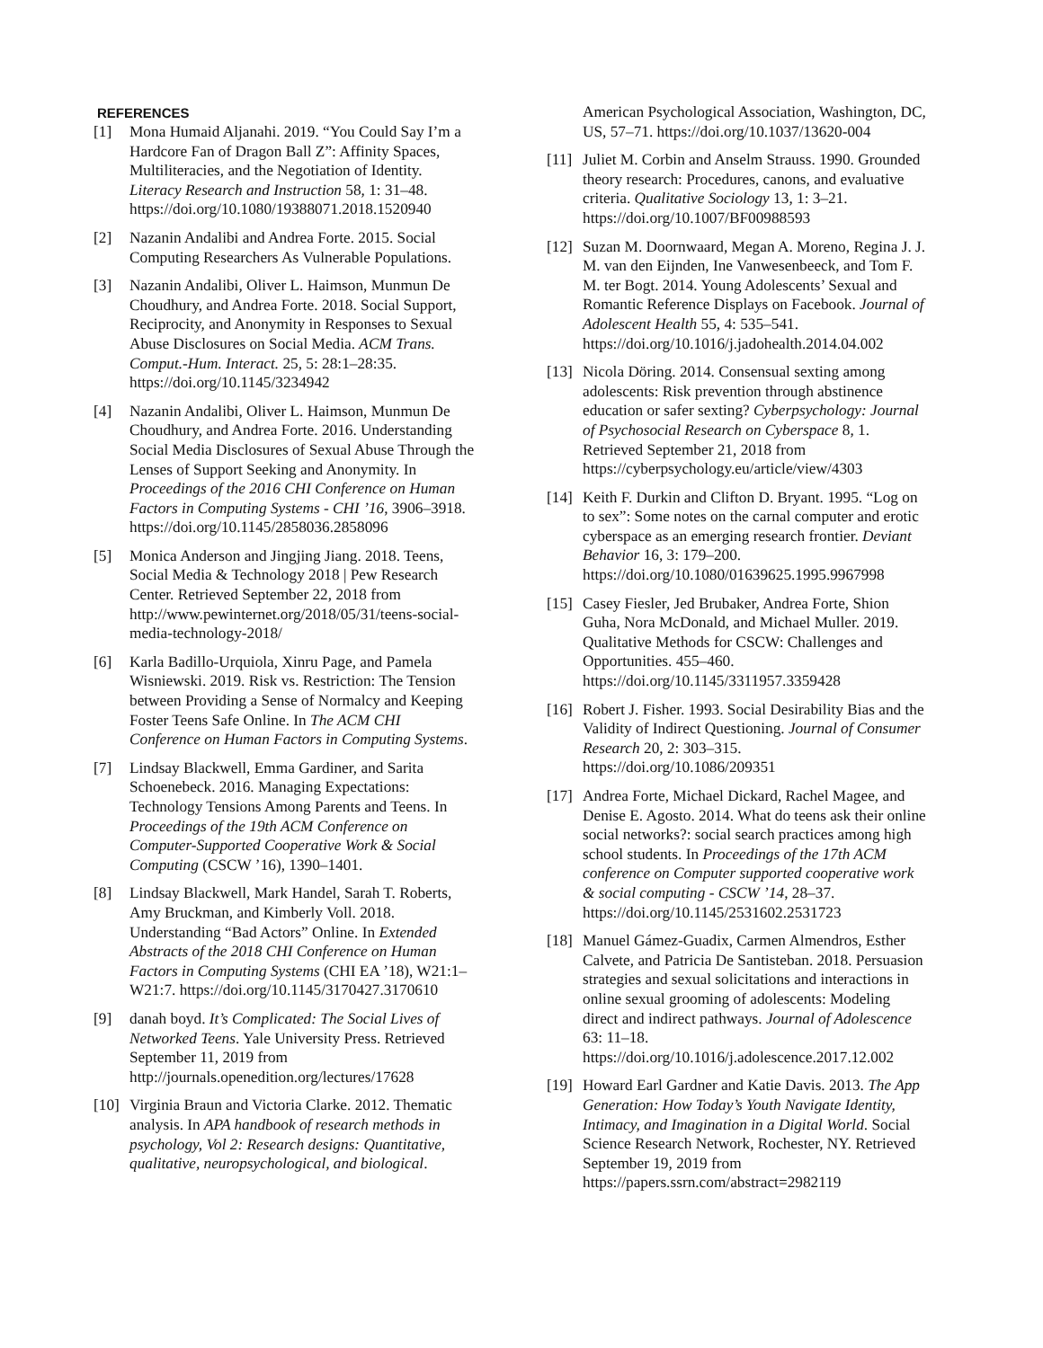REFERENCES
[1] Mona Humaid Aljanahi. 2019. “You Could Say I’m a Hardcore Fan of Dragon Ball Z”: Affinity Spaces, Multiliteracies, and the Negotiation of Identity. Literacy Research and Instruction 58, 1: 31–48. https://doi.org/10.1080/19388071.2018.1520940
[2] Nazanin Andalibi and Andrea Forte. 2015. Social Computing Researchers As Vulnerable Populations.
[3] Nazanin Andalibi, Oliver L. Haimson, Munmun De Choudhury, and Andrea Forte. 2018. Social Support, Reciprocity, and Anonymity in Responses to Sexual Abuse Disclosures on Social Media. ACM Trans. Comput.-Hum. Interact. 25, 5: 28:1–28:35. https://doi.org/10.1145/3234942
[4] Nazanin Andalibi, Oliver L. Haimson, Munmun De Choudhury, and Andrea Forte. 2016. Understanding Social Media Disclosures of Sexual Abuse Through the Lenses of Support Seeking and Anonymity. In Proceedings of the 2016 CHI Conference on Human Factors in Computing Systems - CHI ’16, 3906–3918. https://doi.org/10.1145/2858036.2858096
[5] Monica Anderson and Jingjing Jiang. 2018. Teens, Social Media & Technology 2018 | Pew Research Center. Retrieved September 22, 2018 from http://www.pewinternet.org/2018/05/31/teens-social-media-technology-2018/
[6] Karla Badillo-Urquiola, Xinru Page, and Pamela Wisniewski. 2019. Risk vs. Restriction: The Tension between Providing a Sense of Normalcy and Keeping Foster Teens Safe Online. In The ACM CHI Conference on Human Factors in Computing Systems.
[7] Lindsay Blackwell, Emma Gardiner, and Sarita Schoenebeck. 2016. Managing Expectations: Technology Tensions Among Parents and Teens. In Proceedings of the 19th ACM Conference on Computer-Supported Cooperative Work & Social Computing (CSCW ’16), 1390–1401.
[8] Lindsay Blackwell, Mark Handel, Sarah T. Roberts, Amy Bruckman, and Kimberly Voll. 2018. Understanding “Bad Actors” Online. In Extended Abstracts of the 2018 CHI Conference on Human Factors in Computing Systems (CHI EA ’18), W21:1–W21:7. https://doi.org/10.1145/3170427.3170610
[9] danah boyd. It’s Complicated: The Social Lives of Networked Teens. Yale University Press. Retrieved September 11, 2019 from http://journals.openedition.org/lectures/17628
[10] Virginia Braun and Victoria Clarke. 2012. Thematic analysis. In APA handbook of research methods in psychology, Vol 2: Research designs: Quantitative, qualitative, neuropsychological, and biological.
American Psychological Association, Washington, DC, US, 57–71. https://doi.org/10.1037/13620-004
[11] Juliet M. Corbin and Anselm Strauss. 1990. Grounded theory research: Procedures, canons, and evaluative criteria. Qualitative Sociology 13, 1: 3–21. https://doi.org/10.1007/BF00988593
[12] Suzan M. Doornwaard, Megan A. Moreno, Regina J. J. M. van den Eijnden, Ine Vanwesenbeeck, and Tom F. M. ter Bogt. 2014. Young Adolescents’ Sexual and Romantic Reference Displays on Facebook. Journal of Adolescent Health 55, 4: 535–541. https://doi.org/10.1016/j.jadohealth.2014.04.002
[13] Nicola Döring. 2014. Consensual sexting among adolescents: Risk prevention through abstinence education or safer sexting? Cyberpsychology: Journal of Psychosocial Research on Cyberspace 8, 1. Retrieved September 21, 2018 from https://cyberpsychology.eu/article/view/4303
[14] Keith F. Durkin and Clifton D. Bryant. 1995. “Log on to sex”: Some notes on the carnal computer and erotic cyberspace as an emerging research frontier. Deviant Behavior 16, 3: 179–200. https://doi.org/10.1080/01639625.1995.9967998
[15] Casey Fiesler, Jed Brubaker, Andrea Forte, Shion Guha, Nora McDonald, and Michael Muller. 2019. Qualitative Methods for CSCW: Challenges and Opportunities. 455–460. https://doi.org/10.1145/3311957.3359428
[16] Robert J. Fisher. 1993. Social Desirability Bias and the Validity of Indirect Questioning. Journal of Consumer Research 20, 2: 303–315. https://doi.org/10.1086/209351
[17] Andrea Forte, Michael Dickard, Rachel Magee, and Denise E. Agosto. 2014. What do teens ask their online social networks?: social search practices among high school students. In Proceedings of the 17th ACM conference on Computer supported cooperative work & social computing - CSCW ’14, 28–37. https://doi.org/10.1145/2531602.2531723
[18] Manuel Gámez-Guadix, Carmen Almendros, Esther Calvete, and Patricia De Santisteban. 2018. Persuasion strategies and sexual solicitations and interactions in online sexual grooming of adolescents: Modeling direct and indirect pathways. Journal of Adolescence 63: 11–18. https://doi.org/10.1016/j.adolescence.2017.12.002
[19] Howard Earl Gardner and Katie Davis. 2013. The App Generation: How Today’s Youth Navigate Identity, Intimacy, and Imagination in a Digital World. Social Science Research Network, Rochester, NY. Retrieved September 19, 2019 from https://papers.ssrn.com/abstract=2982119